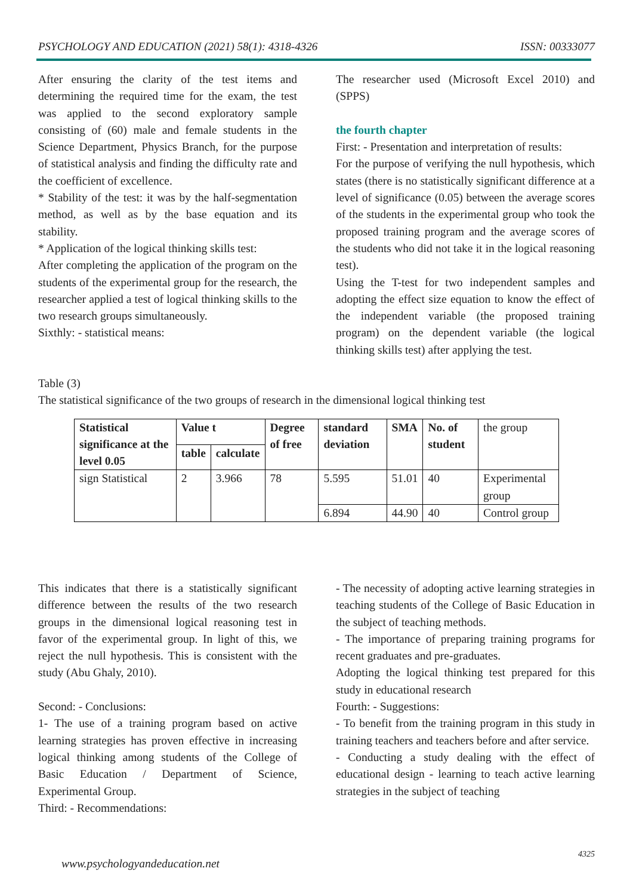PSYCHOLOGY AND EDUCATION (2021) 58(1): 4318-4326 ISSN: 00333077
After ensuring the clarity of the test items and determining the required time for the exam, the test was applied to the second exploratory sample consisting of (60) male and female students in the Science Department, Physics Branch, for the purpose of statistical analysis and finding the difficulty rate and the coefficient of excellence.
* Stability of the test: it was by the half-segmentation method, as well as by the base equation and its stability.
* Application of the logical thinking skills test:
After completing the application of the program on the students of the experimental group for the research, the researcher applied a test of logical thinking skills to the two research groups simultaneously.
Sixthly: - statistical means:
The researcher used (Microsoft Excel 2010) and (SPPS)
the fourth chapter
First: - Presentation and interpretation of results:
For the purpose of verifying the null hypothesis, which states (there is no statistically significant difference at a level of significance (0.05) between the average scores of the students in the experimental group who took the proposed training program and the average scores of the students who did not take it in the logical reasoning test).
Using the T-test for two independent samples and adopting the effect size equation to know the effect of the independent variable (the proposed training program) on the dependent variable (the logical thinking skills test) after applying the test.
Table (3)
The statistical significance of the two groups of research in the dimensional logical thinking test
| Statistical significance at the level 0.05 | Value t | | Degree of free | standard deviation | SMA | No. of student | the group |
| | table | calculate | | | | | |
| sign Statistical | 2 | 3.966 | 78 | 5.595 | 51.01 | 40 | Experimental group |
| | | | | 6.894 | 44.90 | 40 | Control group |
This indicates that there is a statistically significant difference between the results of the two research groups in the dimensional logical reasoning test in favor of the experimental group. In light of this, we reject the null hypothesis. This is consistent with the study (Abu Ghaly, 2010).
Second: - Conclusions:
1- The use of a training program based on active learning strategies has proven effective in increasing logical thinking among students of the College of Basic Education / Department of Science, Experimental Group.
Third: - Recommendations:
- The necessity of adopting active learning strategies in teaching students of the College of Basic Education in the subject of teaching methods.
- The importance of preparing training programs for recent graduates and pre-graduates.
Adopting the logical thinking test prepared for this study in educational research
Fourth: - Suggestions:
- To benefit from the training program in this study in training teachers and teachers before and after service.
- Conducting a study dealing with the effect of educational design - learning to teach active learning strategies in the subject of teaching
4325
www.psychologyandeducation.net